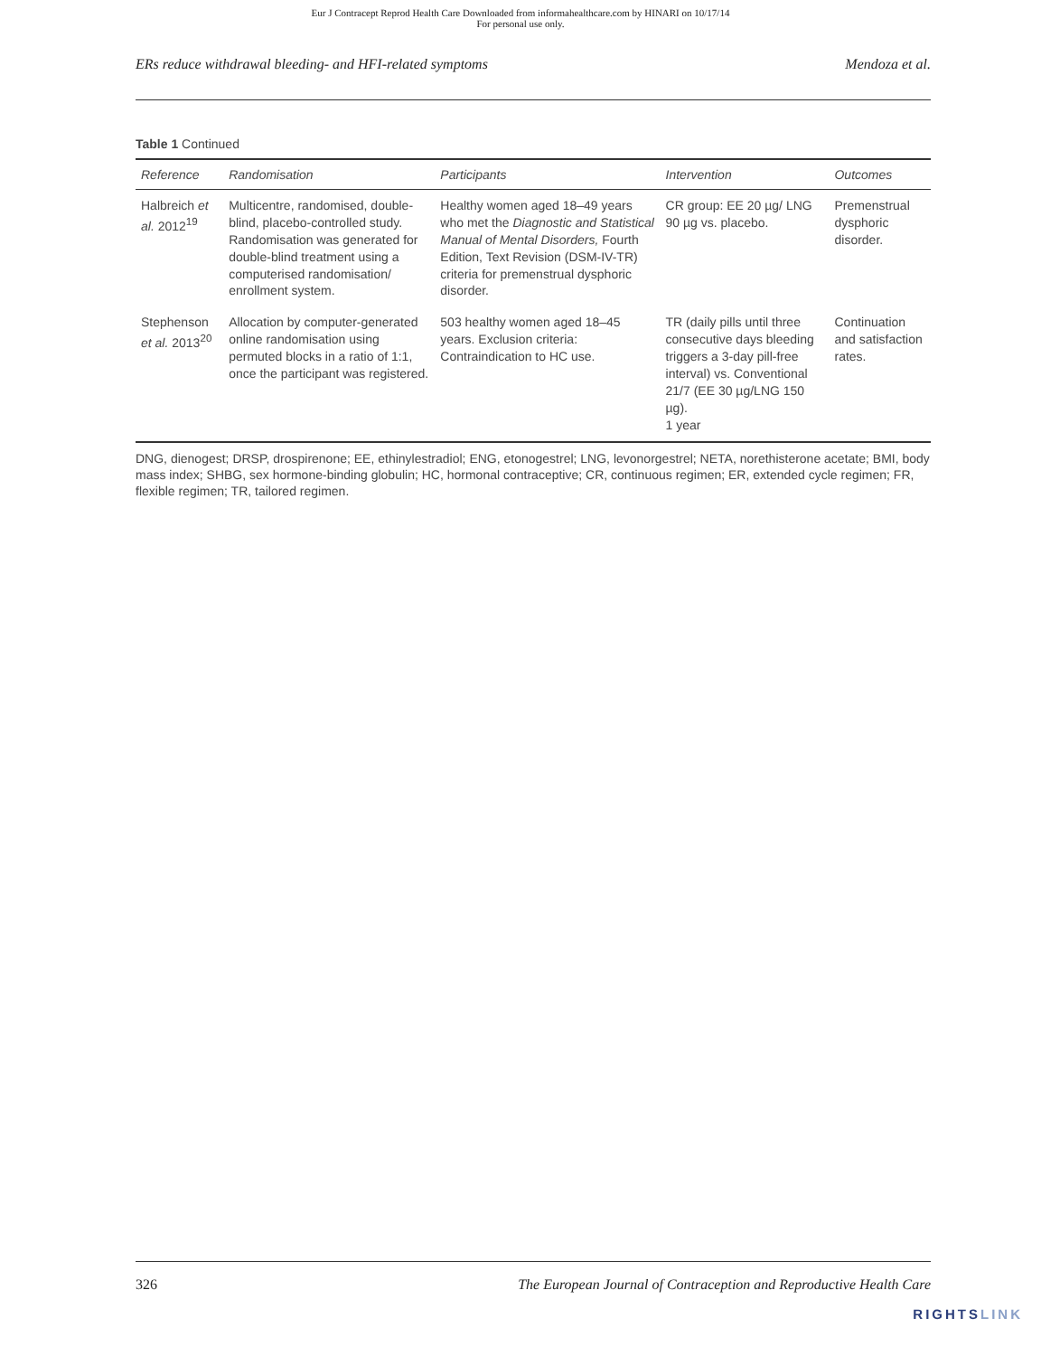Eur J Contracept Reprod Health Care Downloaded from informahealthcare.com by HINARI on 10/17/14
For personal use only.
ERs reduce withdrawal bleeding- and HFI-related symptoms Mendoza et al.
Table 1 Continued
| Reference | Randomisation | Participants | Intervention | Outcomes |
| --- | --- | --- | --- | --- |
| Halbreich et al. 2012<sup>19</sup> | Multicentre, randomised, double-blind, placebo-controlled study. Randomisation was generated for double-blind treatment using a computerised randomisation/ enrollment system. | Healthy women aged 18–49 years who met the Diagnostic and Statistical Manual of Mental Disorders, Fourth Edition, Text Revision (DSM-IV-TR) criteria for premenstrual dysphoric disorder. | CR group: EE 20 µg/ LNG 90 µg vs. placebo. | Premenstrual dysphoric disorder. |
| Stephenson et al. 2013<sup>20</sup> | Allocation by computer-generated online randomisation using permuted blocks in a ratio of 1:1, once the participant was registered. | 503 healthy women aged 18–45 years. Exclusion criteria: Contraindication to HC use. | TR (daily pills until three consecutive days bleeding triggers a 3-day pill-free interval) vs. Conventional 21/7 (EE 30 µg/LNG 150 µg). 1 year | Continuation and satisfaction rates. |
DNG, dienogest; DRSP, drospirenone; EE, ethinylestradiol; ENG, etonogestrel; LNG, levonorgestrel; NETA, norethisterone acetate; BMI, body mass index; SHBG, sex hormone-binding globulin; HC, hormonal contraceptive; CR, continuous regimen; ER, extended cycle regimen; FR, flexible regimen; TR, tailored regimen.
326 The European Journal of Contraception and Reproductive Health Care
RIGHTSLINK